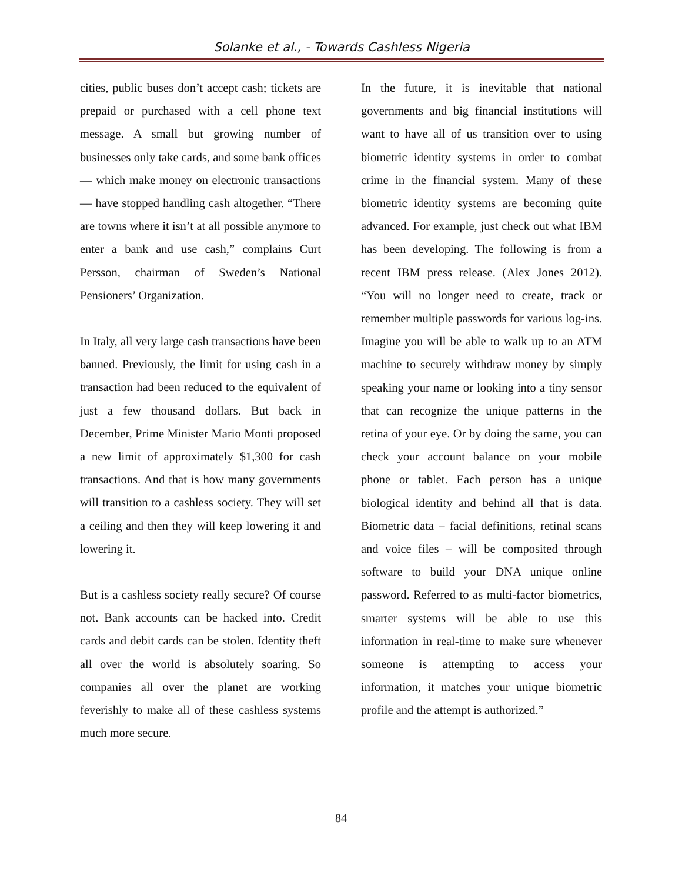Solanke et al., - Towards Cashless Nigeria
cities, public buses don’t accept cash; tickets are prepaid or purchased with a cell phone text message. A small but growing number of businesses only take cards, and some bank offices — which make money on electronic transactions — have stopped handling cash altogether. “There are towns where it isn’t at all possible anymore to enter a bank and use cash,” complains Curt Persson, chairman of Sweden’s National Pensioners’ Organization.
In Italy, all very large cash transactions have been banned. Previously, the limit for using cash in a transaction had been reduced to the equivalent of just a few thousand dollars. But back in December, Prime Minister Mario Monti proposed a new limit of approximately $1,300 for cash transactions. And that is how many governments will transition to a cashless society. They will set a ceiling and then they will keep lowering it and lowering it.
But is a cashless society really secure? Of course not. Bank accounts can be hacked into. Credit cards and debit cards can be stolen. Identity theft all over the world is absolutely soaring. So companies all over the planet are working feverishly to make all of these cashless systems much more secure.
In the future, it is inevitable that national governments and big financial institutions will want to have all of us transition over to using biometric identity systems in order to combat crime in the financial system. Many of these biometric identity systems are becoming quite advanced. For example, just check out what IBM has been developing. The following is from a recent IBM press release. (Alex Jones 2012). “You will no longer need to create, track or remember multiple passwords for various log-ins. Imagine you will be able to walk up to an ATM machine to securely withdraw money by simply speaking your name or looking into a tiny sensor that can recognize the unique patterns in the retina of your eye. Or by doing the same, you can check your account balance on your mobile phone or tablet. Each person has a unique biological identity and behind all that is data. Biometric data – facial definitions, retinal scans and voice files – will be composited through software to build your DNA unique online password. Referred to as multi-factor biometrics, smarter systems will be able to use this information in real-time to make sure whenever someone is attempting to access your information, it matches your unique biometric profile and the attempt is authorized.”
84